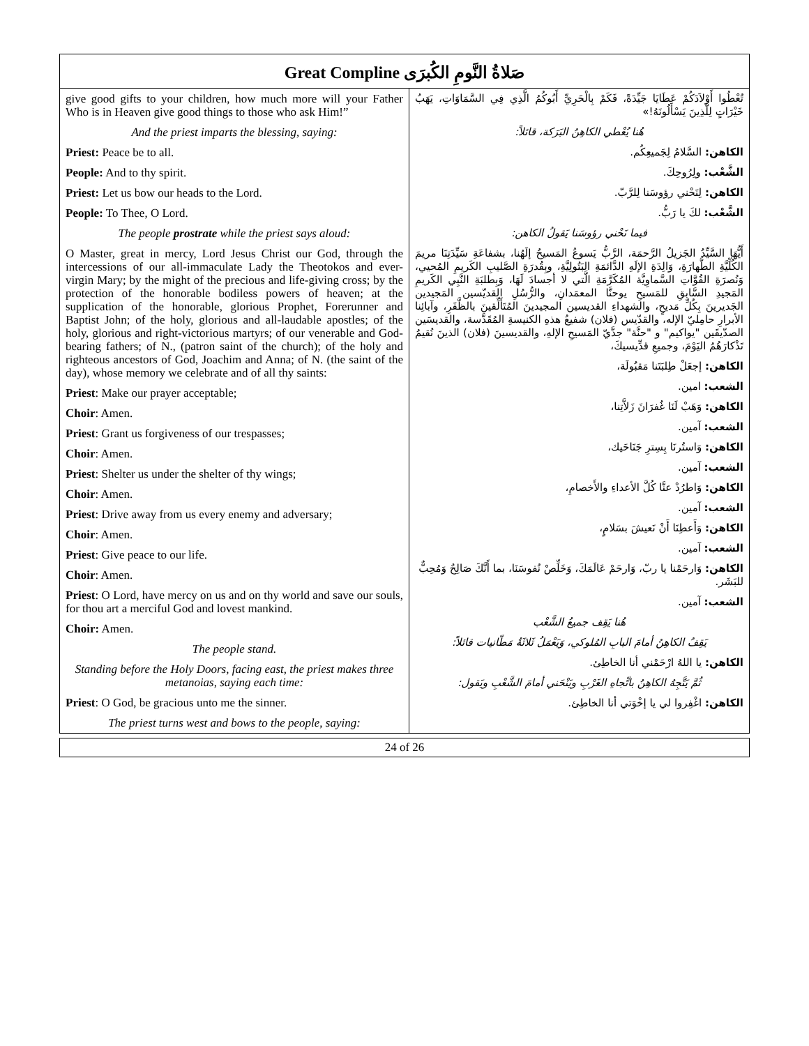Great Compline صَلاةُ النَّومِ الكُبرَى
give good gifts to your children, how much more will your Father Who is in Heaven give good things to those who ask Him!”
And the priest imparts the blessing, saying:
Priest: Peace be to all.
People: And to thy spirit.
Priest: Let us bow our heads to the Lord.
People: To Thee, O Lord.
The people prostrate while the priest says aloud:
O Master, great in mercy, Lord Jesus Christ our God, through the intercessions of our all-immaculate Lady the Theotokos and ever-virgin Mary; by the might of the precious and life-giving cross; by the protection of the honorable bodiless powers of heaven; at the supplication of the honorable, glorious Prophet, Forerunner and Baptist John; of the holy, glorious and all-laudable apostles; of the holy, glorious and right-victorious martyrs; of our venerable and God-bearing fathers; of N., (patron saint of the church); of the holy and righteous ancestors of God, Joachim and Anna; of N. (the saint of the day), whose memory we celebrate and of all thy saints:
Priest: Make our prayer acceptable;
Choir: Amen.
Priest: Grant us forgiveness of our trespasses;
Choir: Amen.
Priest: Shelter us under the shelter of thy wings;
Choir: Amen.
Priest: Drive away from us every enemy and adversary;
Choir: Amen.
Priest: Give peace to our life.
Choir: Amen.
Priest: O Lord, have mercy on us and on thy world and save our souls, for thou art a merciful God and lovest mankind.
Choir: Amen.
The people stand.
Standing before the Holy Doors, facing east, the priest makes three metanoias, saying each time:
Priest: O God, be gracious unto me the sinner.
The priest turns west and bows to the people, saying:
تُعْطُوا أَوْلاَدَكُمْ عَطَايَا جَيِّدَةً، فَكَمْ بِالْحَرِيِّ أَبُوكُمُ الَّذِي فِي السَّمَاوَاتِ، يَهَبُ خَيْرَاتٍ لِلَّذِينَ يَسْأَلُونَهُ!»
هُنا يُعْطي الكاهِنُ البَرَكة، قائلاً:
الكاهن: السَّلامُ لِجَميعِكُم.
الشَّعْب: ولِرُوحِكَ.
الكاهن: لِنَحْني رؤوسَنا لِلرَّبّ.
الشَّعْب: لكَ يا رَبُّ.
فيما نَحْني رؤوسَنا يَقولُ الكاهن:
أَيُّهَا السَّيِّدُ الجَزيلُ الرَّحمَة، الرَّبُّ يَسوعُ المَسيحُ إلَهُنا، بشفاعَةِ سَيِّدَتِنَا مريمَ الكُلِّيَّةِ الطَّهارَةِ، وَالِدَةِ الإلَهِ الدَّائمَةِ البَتُولِيَّةِ، وبِقُدرَةِ الصَّليبِ الكَريمِ المُحيي، وَنُصرَةِ القُوَّاتِ السَّماوِيَّة المُكَرَّمَةِ الَّتي لا أجسادَ لَهَا، وَبِطلبَةِ النَّبِي الكَريمِ المَجيدِ السَّابقِ للمَسيحِ يوحنَّا المعمَدانِ، والرُّسُلِ القديّسين المَجيدين الجَديرينَ بِكُلِّ مَديحٍ، والشهداءِ القديسين المجيدينَ المُتَأَلِّقينَ بالظَّفَرِ، وآبائِنا الأبرارِ حامِليّ الإله، والقدّيس (فلان) شفيعُ هذهِ الكنيسةِ المُقَدَّسة، والقديسَين الصدّيقَين "يواكيم" و "حنَّة" جدَّيّ المَسيحِ الإلهِ، والقديسينَ (فلان) الذينَ نُقيمُ تَذْكارَهُمُ اليَوْمَ، وجميعِ قدِّيسيكَ،
الكاهن: إجعَلْ طِلبَتَنا مَقبُولَة،
الشعب: امين.
الكاهن: وَهَبْ لَنَا غُفرَانَ زَلاَّتِنا،
الشعب: آمين.
الكاهن: وَاستُرنَا بِسِترِ جَنَاحَيك،
الشعب: آمين.
الكاهن: وَاطرُدْ عنَّا كُلَّ الأعداءِ والأَخصامِ،
الشعب: آمين.
الكاهن: وَأَعطِنَا أَنْ نَعيشَ بسَلامٍ،
الشعب: آمين.
الكاهن: وَارحَمْنا يا ربّ، وَارحَمْ عَالَمَكَ، وَخَلِّصْ نُفوسَنَا، بما أَنَّكَ صَالِحٌ وَمُحِبٌّ للبَشَر.
الشعب: آمين.
هُنا يَقِف جميعُ الشَّعْب
يَقِفُ الكاهِنُ أمامَ البابِ المُلوكي، وَيَعْمَلُ ثَلاثَةُ مَطّانيات قائلاً:
الكاهن: يا اللهُ ارْحَمْني أنا الخاطِئ.
ثُمَّ يَتَّجِهُ الكاهِنُ باتِّجاهِ الغَرْبِ ويَنْحَني أمامَ الشَّعْبِ ويَقول:
الكاهن: اغْفِروا لي يا إخْوَتي أنا الخاطِئ.
24 of 26